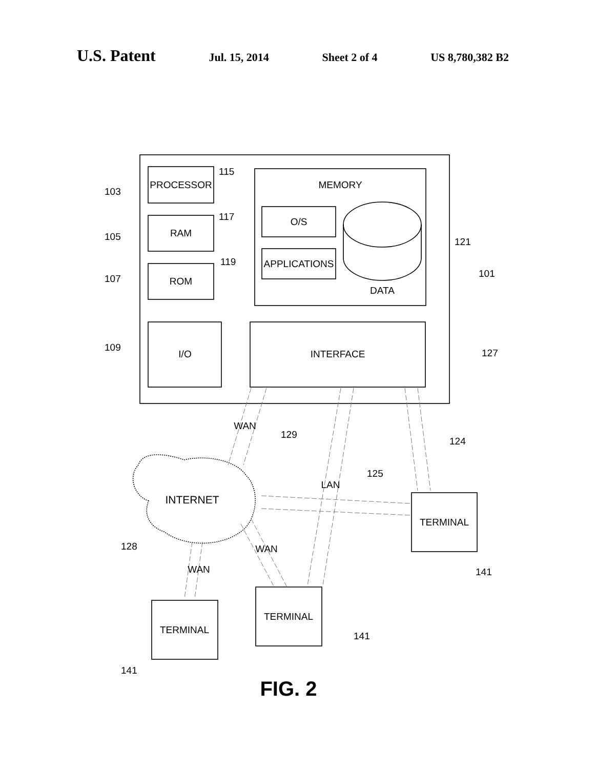U.S. Patent Jul. 15, 2014 Sheet 2 of 4 US 8,780,382 B2
PROCESSOR
RAM
ROM
MEMORY
O/S
APPLICATIONS
DATA
I/O
INTERFACE
INTERNET
TERMINAL
TERMINAL
TERMINAL
WAN
LAN
WAN
WAN
103
105
107
109
115
117
119
121
101
127
129
124
125
128
141
141
141
FIG. 2